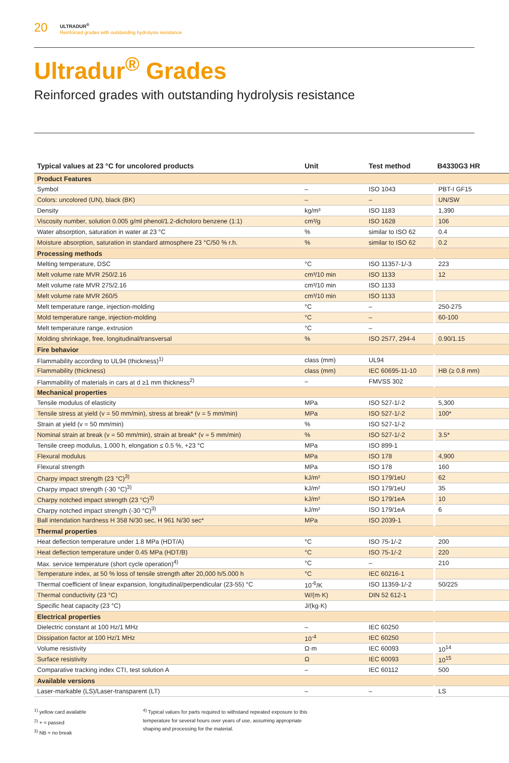20
ULTRADUR<sup>®</sup>
Reinforced grades with outstanding hydrolysis resistance
Ultradur<sup>®</sup> Grades
Reinforced grades with outstanding hydrolysis resistance
| Typical values at 23 °C for uncolored products | Unit | Test method | B4330G3 HR |
| --- | --- | --- | --- |
| Product Features | | | |
| Symbol | – | ISO 1043 | PBT-I GF15 |
| Colors: uncolored (UN), black (BK) | – | – | UN/SW |
| Density | kg/m³ | ISO 1183 | 1,390 |
| Viscosity number, solution 0.005 g/ml phenol/1.2-dicholoro benzene (1:1) | cm³/g | ISO 1628 | 106 |
| Water absorption, saturation in water at 23 °C | % | similar to ISO 62 | 0.4 |
| Moisture absorption, saturation in standard atmosphere 23 °C/50 % r.h. | % | similar to ISO 62 | 0.2 |
| Processing methods | | | |
| Melting temperature, DSC | °C | ISO 11357-1/-3 | 223 |
| Melt volume rate MVR 250/2.16 | cm³/10 min | ISO 1133 | 12 |
| Melt volume rate MVR 275/2.16 | cm³/10 min | ISO 1133 | |
| Melt volume rate MVR 260/5 | cm³/10 min | ISO 1133 | |
| Melt temperature range, injection-molding | °C | – | 250-275 |
| Mold temperature range, injection-molding | °C | – | 60-100 |
| Melt temperature range, extrusion | °C | – | |
| Molding shrinkage, free, longitudinal/transversal | % | ISO 2577, 294-4 | 0.90/1.15 |
| Fire behavior | | | |
| Flammability according to UL94 (thickness)<sup>1)</sup> | class (mm) | UL94 | |
| Flammability (thickness) | class (mm) | IEC 60695-11-10 | HB (≥ 0.8 mm) |
| Flammability of materials in cars at d ≥1 mm thickness<sup>2)</sup> | – | FMVSS 302 | |
| Mechanical properties | | | |
| Tensile modulus of elasticity | MPa | ISO 527-1/-2 | 5,300 |
| Tensile stress at yield (v = 50 mm/min), stress at break* (v = 5 mm/min) | MPa | ISO 527-1/-2 | 100* |
| Strain at yield (v = 50 mm/min) | % | ISO 527-1/-2 | |
| Nominal strain at break (v = 50 mm/min), strain at break* (v = 5 mm/min) | % | ISO 527-1/-2 | 3.5* |
| Tensile creep modulus, 1.000 h, elongation ≤ 0.5 %, +23 °C | MPa | ISO 899-1 | |
| Flexural modulus | MPa | ISO 178 | 4,900 |
| Flexural strength | MPa | ISO 178 | 160 |
| Charpy impact strength (23 °C)<sup>3)</sup> | kJ/m² | ISO 179/1eU | 62 |
| Charpy impact strength (-30 °C)<sup>3)</sup> | kJ/m² | ISO 179/1eU | 35 |
| Charpy notched impact strength (23 °C)<sup>3)</sup> | kJ/m² | ISO 179/1eA | 10 |
| Charpy notched impact strength (-30 °C)<sup>3)</sup> | kJ/m² | ISO 179/1eA | 6 |
| Ball intendation hardness H 358 N/30 sec, H 961 N/30 sec* | MPa | ISO 2039-1 | |
| Thermal properties | | | |
| Heat deflection temperature under 1.8 MPa (HDT/A) | °C | ISO 75-1/-2 | 200 |
| Heat deflection temperature under 0.45 MPa (HDT/B) | °C | ISO 75-1/-2 | 220 |
| Max. service temperature (short cycle operation)<sup>4)</sup> | °C | – | 210 |
| Temperature index, at 50 % loss of tensile strength after 20,000 h/5.000 h | °C | IEC 60216-1 | |
| Thermal coefficient of linear expansion, longitudinal/perpendicular (23-55) °C | 10<sup>-6</sup>/K | ISO 11359-1/-2 | 50/225 |
| Thermal conductivity (23 °C) | W/(m·K) | DIN 52 612-1 | |
| Specific heat capacity (23 °C) | J/(kg·K) | | |
| Electrical properties | | | |
| Dielectric constant at 100 Hz/1 MHz | – | IEC 60250 | |
| Dissipation factor at 100 Hz/1 MHz | 10<sup>-4</sup> | IEC 60250 | |
| Volume resistivity | Ω·m | IEC 60093 | 10<sup>14</sup> |
| Surface resistivity | Ω | IEC 60093 | 10<sup>15</sup> |
| Comparative tracking index CTI, test solution A | – | IEC 60112 | 500 |
| Available versions | | | |
| Laser-markable (LS)/Laser-transparent (LT) | – | – | LS |
<sup>1)</sup> yellow card available
<sup>2)</sup> + = passed
<sup>3)</sup> NB = no break
<sup>4)</sup> Typical values for parts required to withstand repeated exposure to this temperature for several hours over years of use, assuming appropriate shaping and processing for the material.